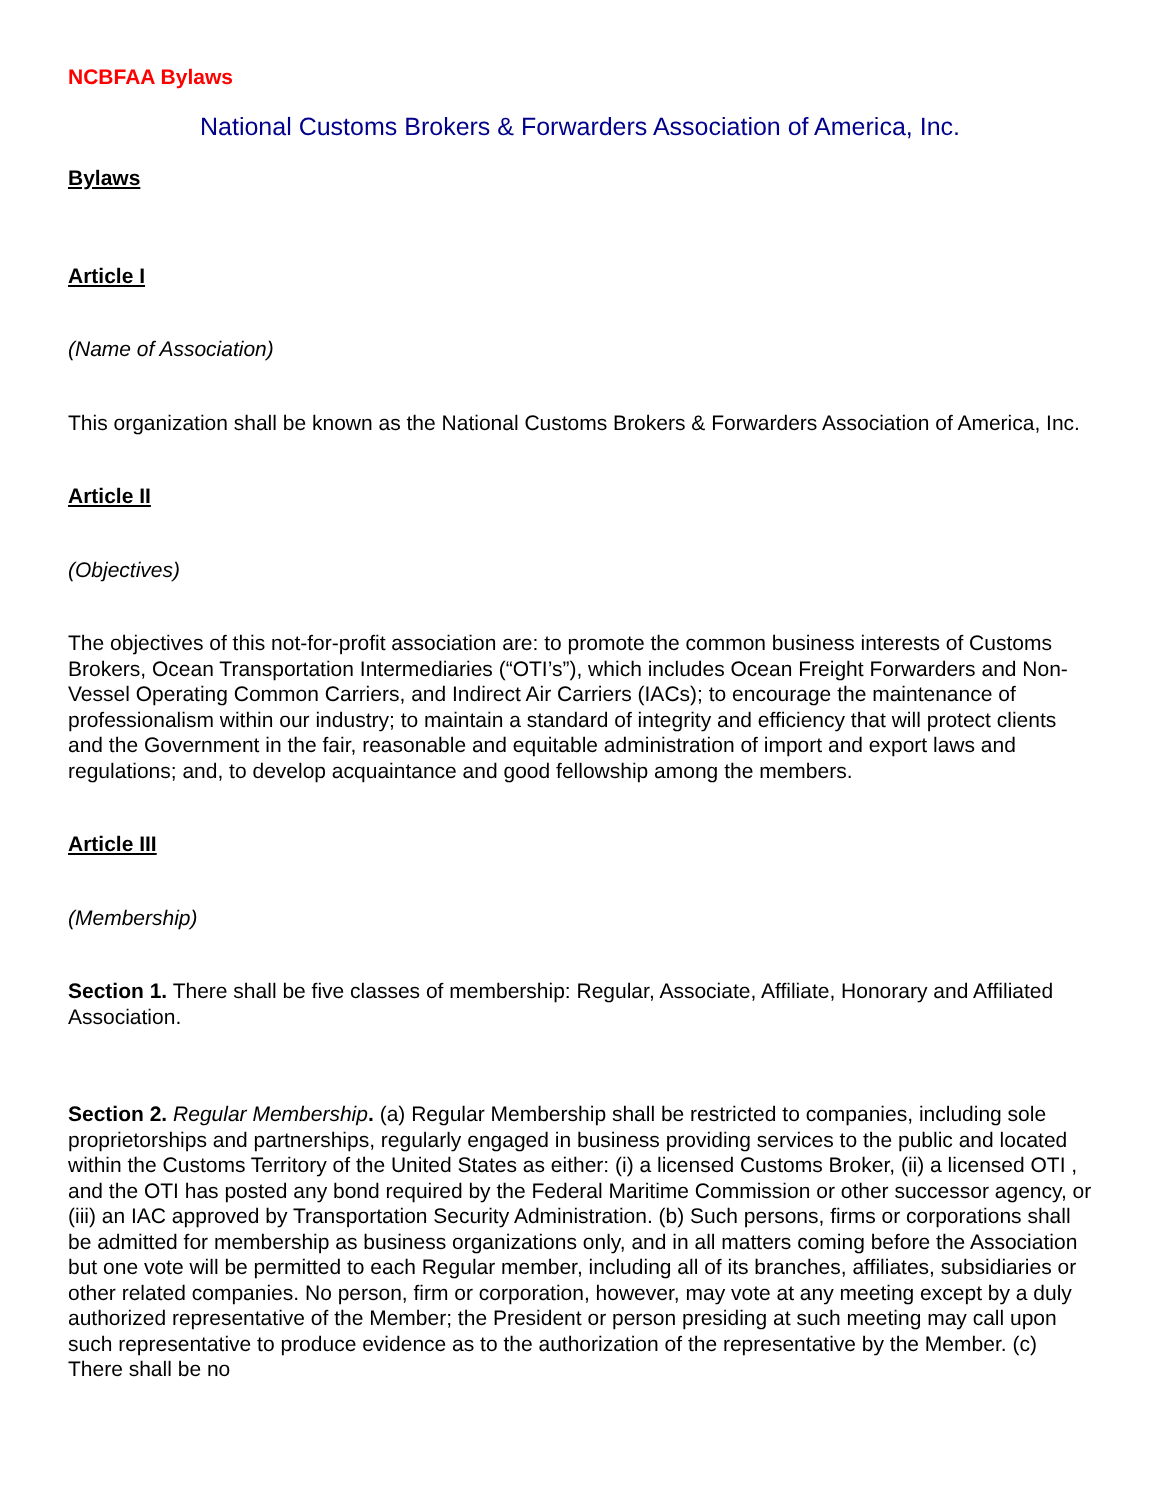NCBFAA Bylaws
National Customs Brokers & Forwarders Association of America, Inc.
Bylaws
Article I
(Name of Association)
This organization shall be known as the National Customs Brokers & Forwarders Association of America, Inc.
Article II
(Objectives)
The objectives of this not-for-profit association are: to promote the common business interests of Customs Brokers, Ocean Transportation Intermediaries (“OTI’s”), which includes Ocean Freight Forwarders and Non-Vessel Operating Common Carriers, and Indirect Air Carriers (IACs); to encourage the maintenance of professionalism within our industry; to maintain a standard of integrity and efficiency that will protect clients and the Government in the fair, reasonable and equitable administration of import and export laws and regulations; and, to develop acquaintance and good fellowship among the members.
Article III
(Membership)
Section 1. There shall be five classes of membership: Regular, Associate, Affiliate, Honorary and Affiliated Association.
Section 2. Regular Membership. (a) Regular Membership shall be restricted to companies, including sole proprietorships and partnerships, regularly engaged in business providing services to the public and located within the Customs Territory of the United States as either: (i) a licensed Customs Broker, (ii) a licensed OTI , and the OTI has posted any bond required by the Federal Maritime Commission or other successor agency, or (iii) an IAC approved by Transportation Security Administration. (b) Such persons, firms or corporations shall be admitted for membership as business organizations only, and in all matters coming before the Association but one vote will be permitted to each Regular member, including all of its branches, affiliates, subsidiaries or other related companies. No person, firm or corporation, however, may vote at any meeting except by a duly authorized representative of the Member; the President or person presiding at such meeting may call upon such representative to produce evidence as to the authorization of the representative by the Member. (c) There shall be no